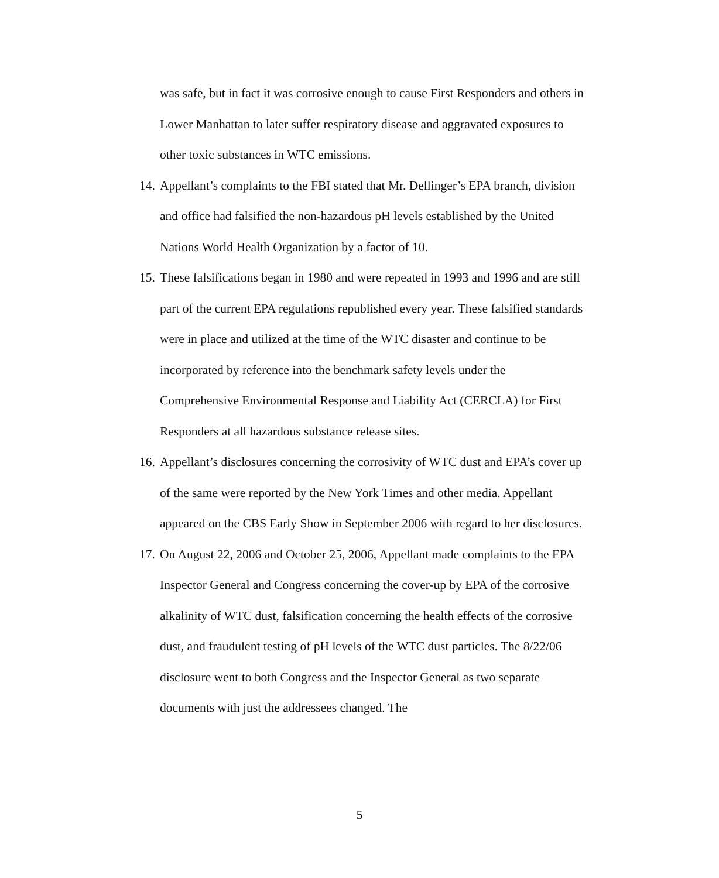was safe, but in fact it was corrosive enough to cause First Responders and others in Lower Manhattan to later suffer respiratory disease and aggravated exposures to other toxic substances in WTC emissions.
14. Appellant’s complaints to the FBI stated that Mr. Dellinger’s EPA branch, division and office had falsified the non-hazardous pH levels established by the United Nations World Health Organization by a factor of 10.
15. These falsifications began in 1980 and were repeated in 1993 and 1996 and are still part of the current EPA regulations republished every year. These falsified standards were in place and utilized at the time of the WTC disaster and continue to be incorporated by reference into the benchmark safety levels under the Comprehensive Environmental Response and Liability Act (CERCLA) for First Responders at all hazardous substance release sites.
16. Appellant’s disclosures concerning the corrosivity of WTC dust and EPA’s cover up of the same were reported by the New York Times and other media. Appellant appeared on the CBS Early Show in September 2006 with regard to her disclosures.
17. On August 22, 2006 and October 25, 2006, Appellant made complaints to the EPA Inspector General and Congress concerning the cover-up by EPA of the corrosive alkalinity of WTC dust, falsification concerning the health effects of the corrosive dust, and fraudulent testing of pH levels of the WTC dust particles. The 8/22/06 disclosure went to both Congress and the Inspector General as two separate documents with just the addressees changed. The
5